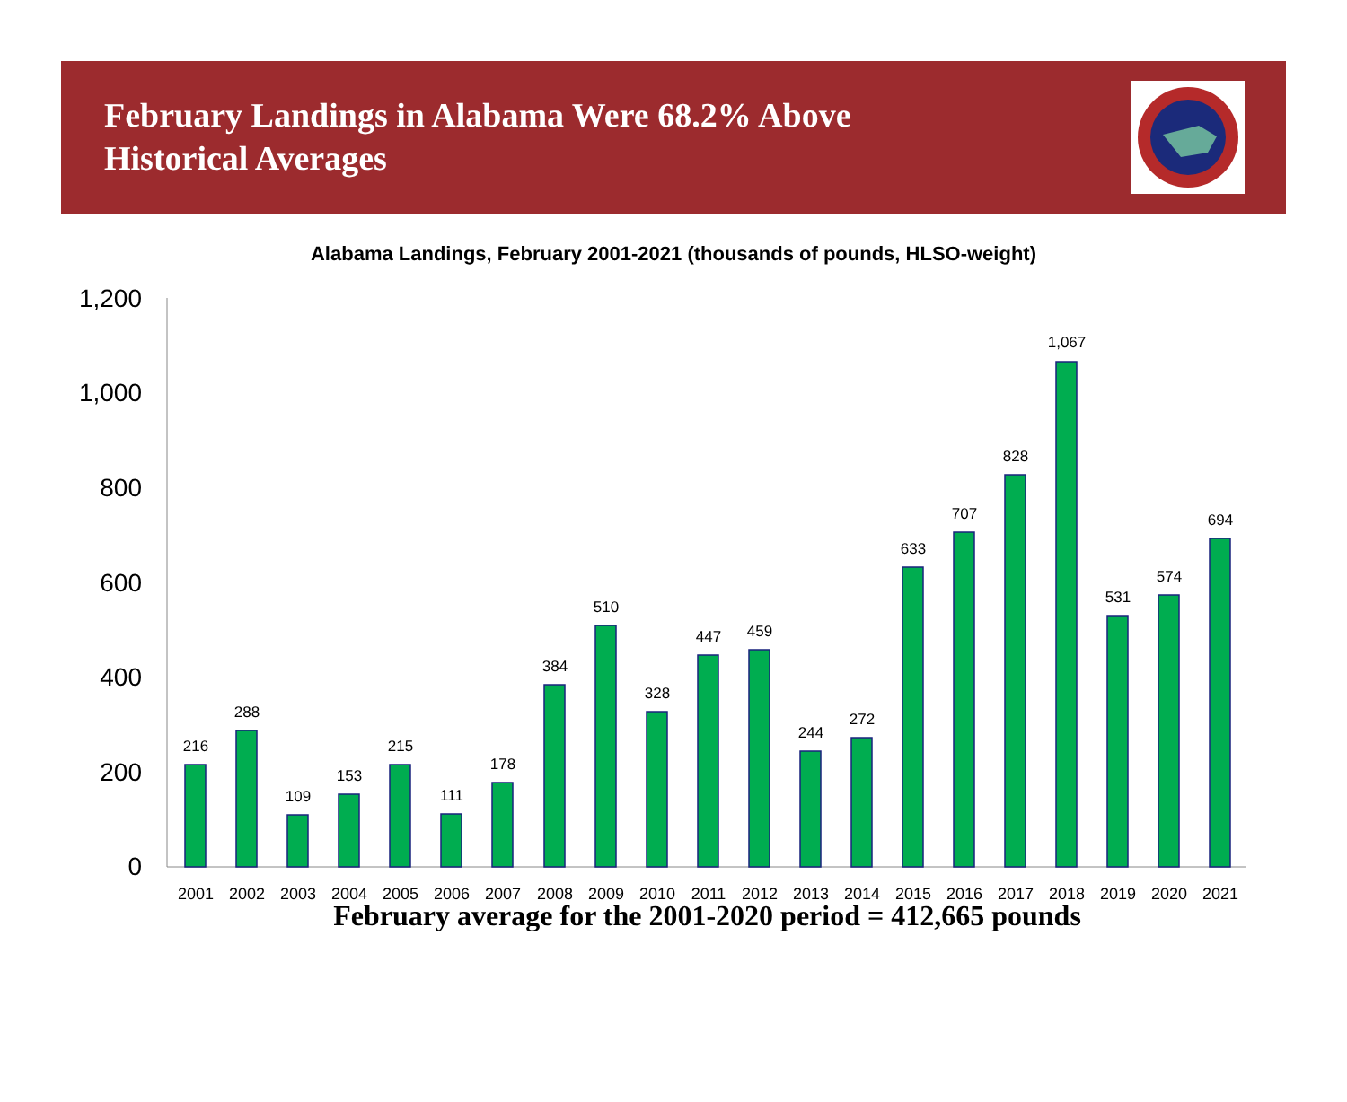February Landings in Alabama Were 68.2% Above Historical Averages
Alabama Landings, February 2001-2021 (thousands of pounds, HLSO-weight)
1,200
1,000
800
600
400
200
0
216
288
109
153
215
111
178
384
510
328
447
459
244
272
633
707
828
1,067
531
574
694
2001
2002
2003
2004
2005
2006
2007
2008
2009
2010
2011
2012
2013
2014
2015
2016
2017
2018
2019
2020
2021
February average for the 2001-2020 period = 412,665 pounds